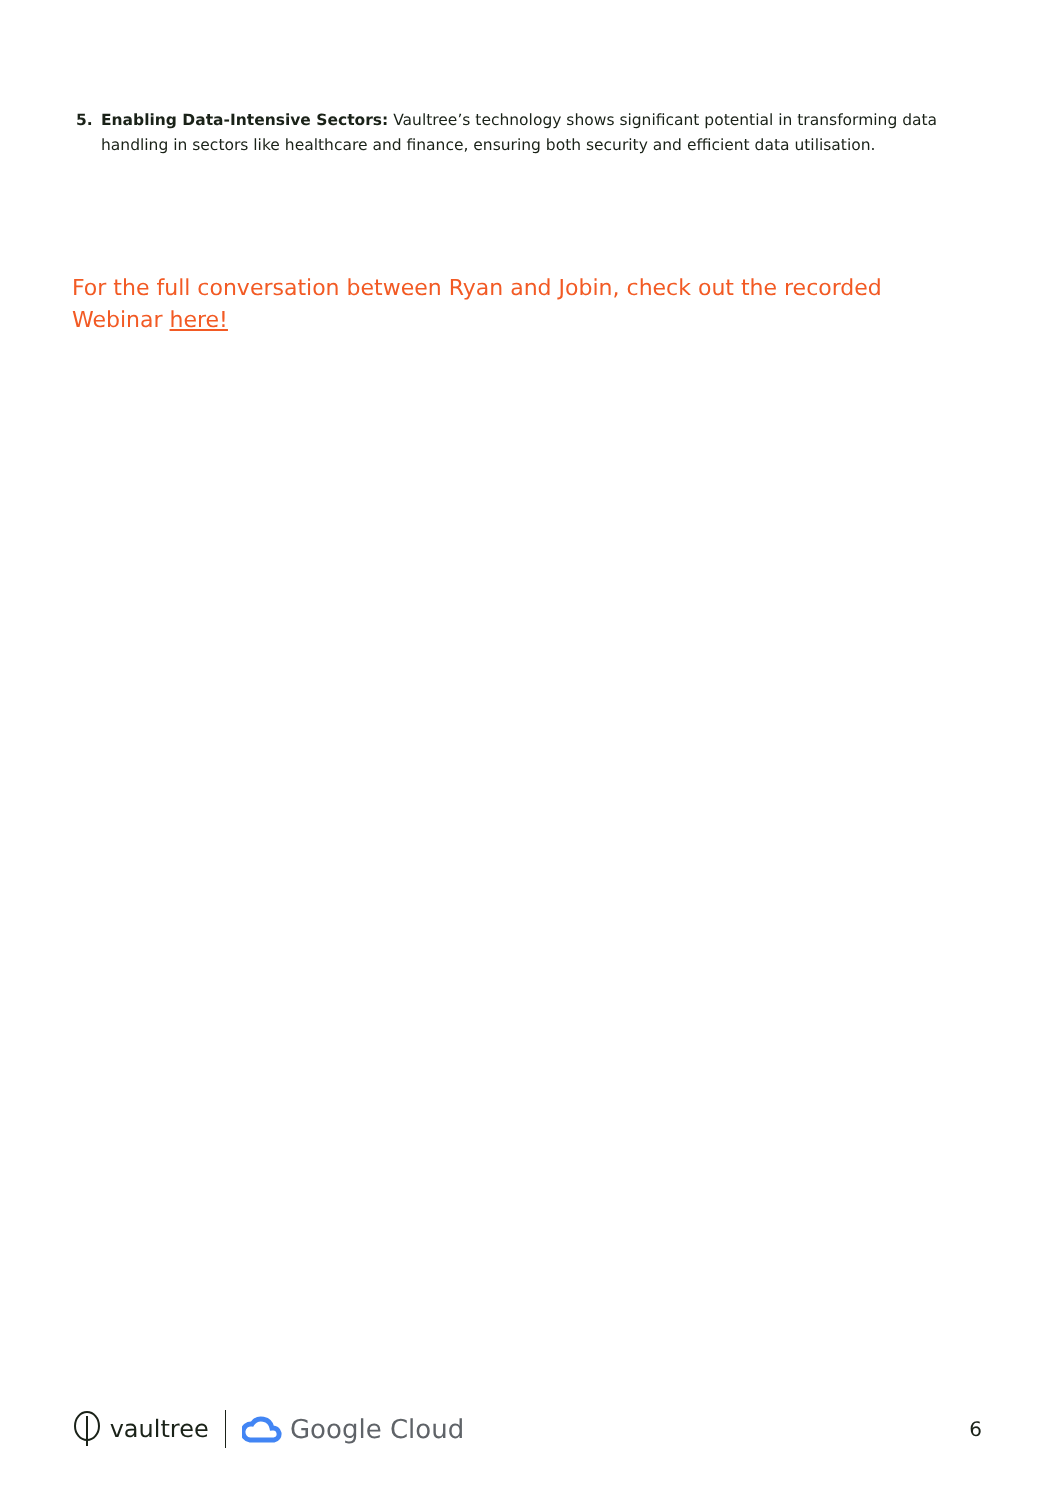5. Enabling Data-Intensive Sectors: Vaultree’s technology shows significant potential in transforming data handling in sectors like healthcare and finance, ensuring both security and efficient data utilisation.
For the full conversation between Ryan and Jobin, check out the recorded Webinar here!
vaultree Google Cloud 6